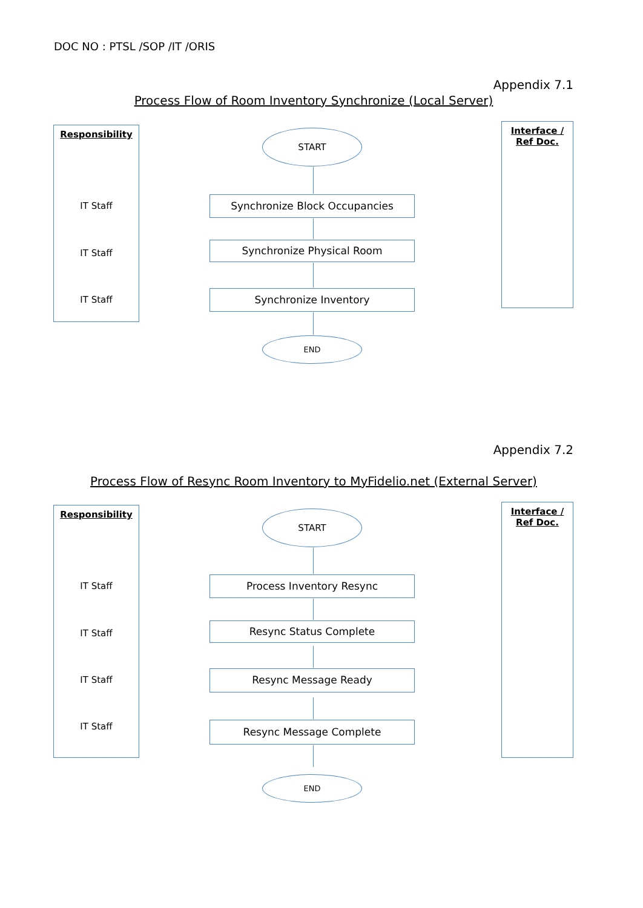DOC NO : PTSL /SOP /IT /ORIS
Appendix 7.1
Process Flow of Room Inventory Synchronize (Local Server)
Responsibility
IT Staff
IT Staff
IT Staff
Interface /
Ref Doc.
START
Synchronize Block Occupancies
Synchronize Physical Room
Synchronize Inventory
END
Appendix 7.2
Process Flow of Resync Room Inventory to MyFidelio.net (External Server)
Responsibility
IT Staff
IT Staff
IT Staff
IT Staff
Interface /
Ref Doc.
START
Process Inventory Resync
Resync Status Complete
Resync Message Ready
Resync Message Complete
END